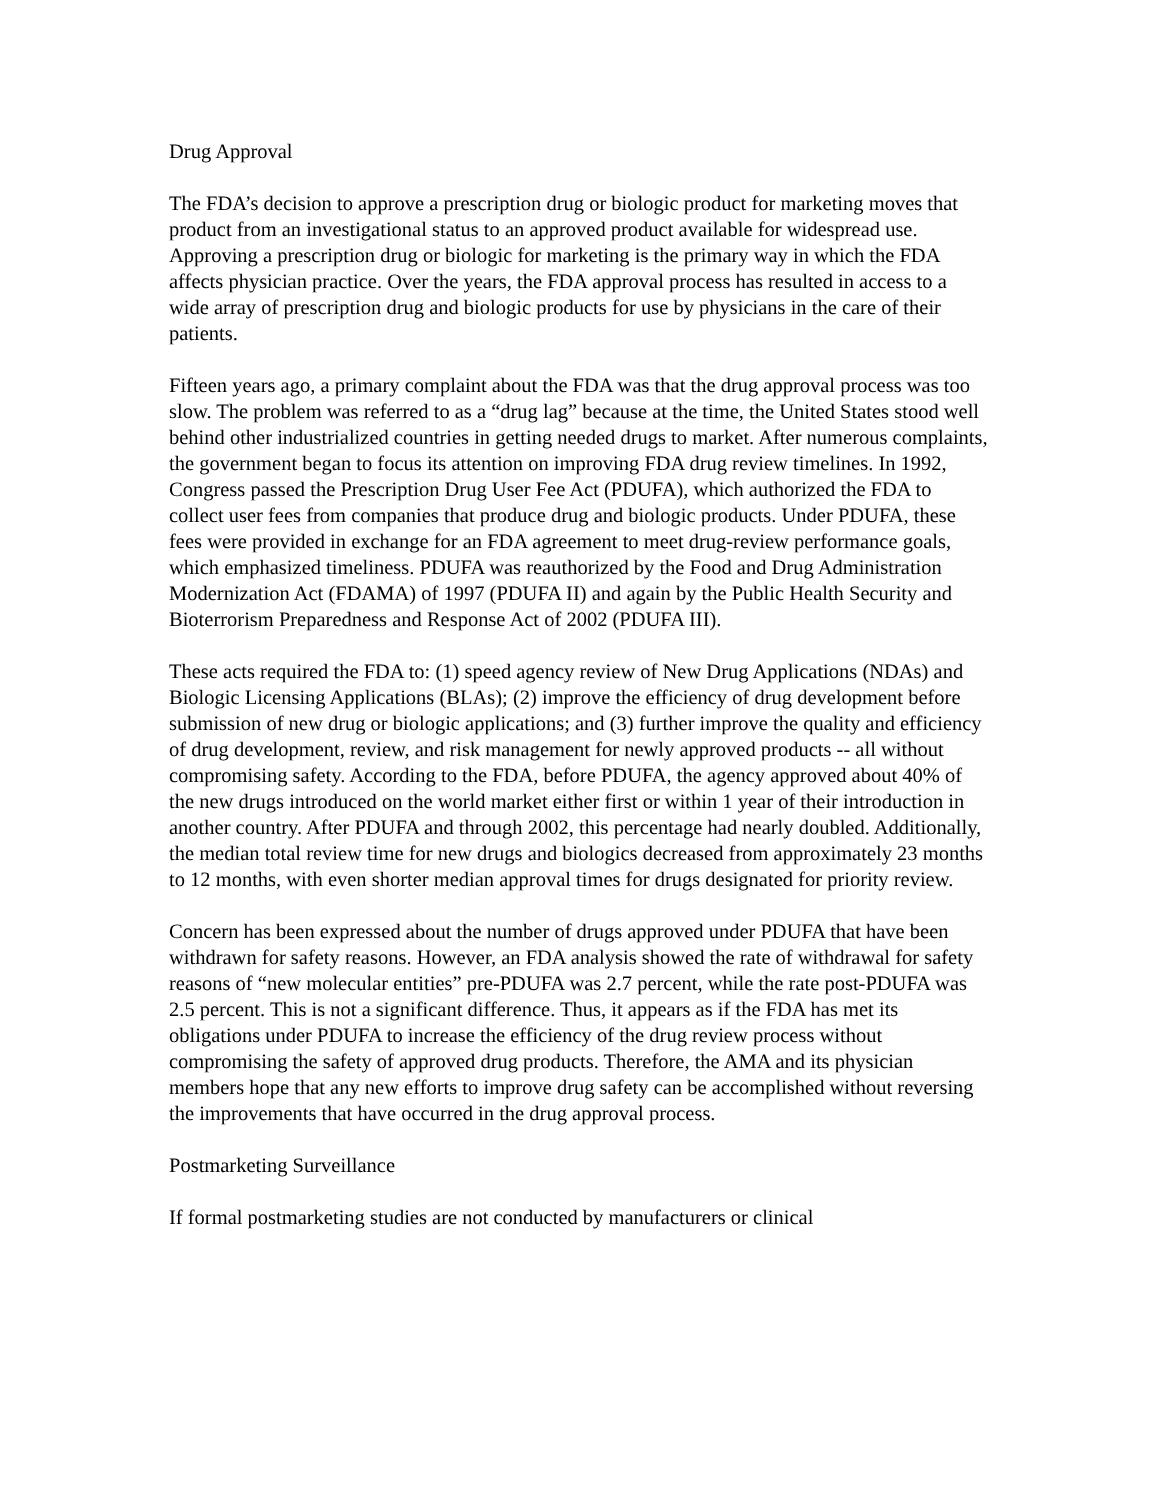Drug Approval
The FDA’s decision to approve a prescription drug or biologic product for marketing moves that product from an investigational status to an approved product available for widespread use. Approving a prescription drug or biologic for marketing is the primary way in which the FDA affects physician practice. Over the years, the FDA approval process has resulted in access to a wide array of prescription drug and biologic products for use by physicians in the care of their patients.
Fifteen years ago, a primary complaint about the FDA was that the drug approval process was too slow. The problem was referred to as a “drug lag” because at the time, the United States stood well behind other industrialized countries in getting needed drugs to market. After numerous complaints, the government began to focus its attention on improving FDA drug review timelines. In 1992, Congress passed the Prescription Drug User Fee Act (PDUFA), which authorized the FDA to collect user fees from companies that produce drug and biologic products. Under PDUFA, these fees were provided in exchange for an FDA agreement to meet drug-review performance goals, which emphasized timeliness. PDUFA was reauthorized by the Food and Drug Administration Modernization Act (FDAMA) of 1997 (PDUFA II) and again by the Public Health Security and Bioterrorism Preparedness and Response Act of 2002 (PDUFA III).
These acts required the FDA to: (1) speed agency review of New Drug Applications (NDAs) and Biologic Licensing Applications (BLAs); (2) improve the efficiency of drug development before submission of new drug or biologic applications; and (3) further improve the quality and efficiency of drug development, review, and risk management for newly approved products -- all without compromising safety. According to the FDA, before PDUFA, the agency approved about 40% of the new drugs introduced on the world market either first or within 1 year of their introduction in another country. After PDUFA and through 2002, this percentage had nearly doubled. Additionally, the median total review time for new drugs and biologics decreased from approximately 23 months to 12 months, with even shorter median approval times for drugs designated for priority review.
Concern has been expressed about the number of drugs approved under PDUFA that have been withdrawn for safety reasons. However, an FDA analysis showed the rate of withdrawal for safety reasons of “new molecular entities” pre-PDUFA was 2.7 percent, while the rate post-PDUFA was 2.5 percent. This is not a significant difference. Thus, it appears as if the FDA has met its obligations under PDUFA to increase the efficiency of the drug review process without compromising the safety of approved drug products. Therefore, the AMA and its physician members hope that any new efforts to improve drug safety can be accomplished without reversing the improvements that have occurred in the drug approval process.
Postmarketing Surveillance
If formal postmarketing studies are not conducted by manufacturers or clinical